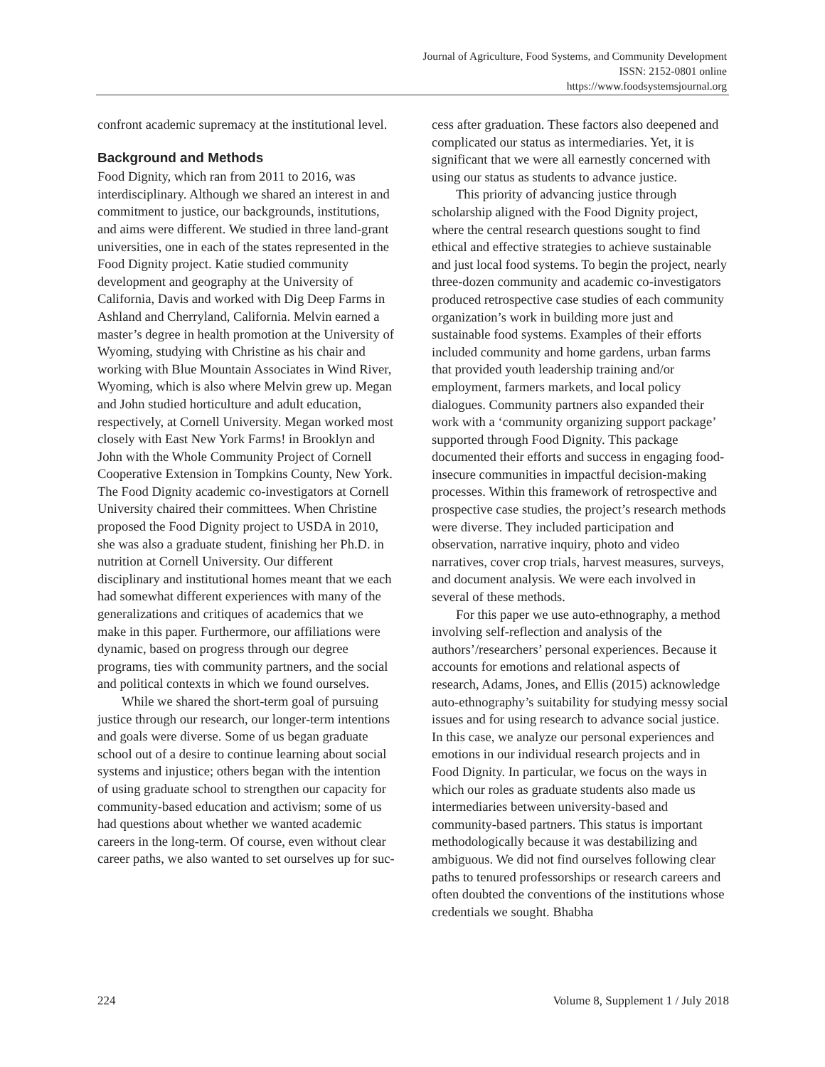Journal of Agriculture, Food Systems, and Community Development
ISSN: 2152-0801 online
https://www.foodsystemsjournal.org
confront academic supremacy at the institutional level.
Background and Methods
Food Dignity, which ran from 2011 to 2016, was interdisciplinary. Although we shared an interest in and commitment to justice, our backgrounds, institutions, and aims were different. We studied in three land-grant universities, one in each of the states represented in the Food Dignity project. Katie studied community development and geography at the University of California, Davis and worked with Dig Deep Farms in Ashland and Cherryland, California. Melvin earned a master’s degree in health promotion at the University of Wyoming, studying with Christine as his chair and working with Blue Mountain Associates in Wind River, Wyoming, which is also where Melvin grew up. Megan and John studied horticulture and adult education, respectively, at Cornell University. Megan worked most closely with East New York Farms! in Brooklyn and John with the Whole Community Project of Cornell Cooperative Extension in Tompkins County, New York. The Food Dignity academic co-investigators at Cornell University chaired their committees. When Christine proposed the Food Dignity project to USDA in 2010, she was also a graduate student, finishing her Ph.D. in nutrition at Cornell University. Our different disciplinary and institutional homes meant that we each had somewhat different experiences with many of the generalizations and critiques of academics that we make in this paper. Furthermore, our affiliations were dynamic, based on progress through our degree programs, ties with community partners, and the social and political contexts in which we found ourselves.
While we shared the short-term goal of pursuing justice through our research, our longer-term intentions and goals were diverse. Some of us began graduate school out of a desire to continue learning about social systems and injustice; others began with the intention of using graduate school to strengthen our capacity for community-based education and activism; some of us had questions about whether we wanted academic careers in the long-term. Of course, even without clear career paths, we also wanted to set ourselves up for suc-
cess after graduation. These factors also deepened and complicated our status as intermediaries. Yet, it is significant that we were all earnestly concerned with using our status as students to advance justice.
This priority of advancing justice through scholarship aligned with the Food Dignity project, where the central research questions sought to find ethical and effective strategies to achieve sustainable and just local food systems. To begin the project, nearly three-dozen community and academic co-investigators produced retrospective case studies of each community organization’s work in building more just and sustainable food systems. Examples of their efforts included community and home gardens, urban farms that provided youth leadership training and/or employment, farmers markets, and local policy dialogues. Community partners also expanded their work with a ‘community organizing support package’ supported through Food Dignity. This package documented their efforts and success in engaging food-insecure communities in impactful decision-making processes. Within this framework of retrospective and prospective case studies, the project’s research methods were diverse. They included participation and observation, narrative inquiry, photo and video narratives, cover crop trials, harvest measures, surveys, and document analysis. We were each involved in several of these methods.
For this paper we use auto-ethnography, a method involving self-reflection and analysis of the authors’/researchers’ personal experiences. Because it accounts for emotions and relational aspects of research, Adams, Jones, and Ellis (2015) acknowledge auto-ethnography’s suitability for studying messy social issues and for using research to advance social justice. In this case, we analyze our personal experiences and emotions in our individual research projects and in Food Dignity. In particular, we focus on the ways in which our roles as graduate students also made us intermediaries between university-based and community-based partners. This status is important methodologically because it was destabilizing and ambiguous. We did not find ourselves following clear paths to tenured professorships or research careers and often doubted the conventions of the institutions whose credentials we sought. Bhabha
224 Volume 8, Supplement 1 / July 2018